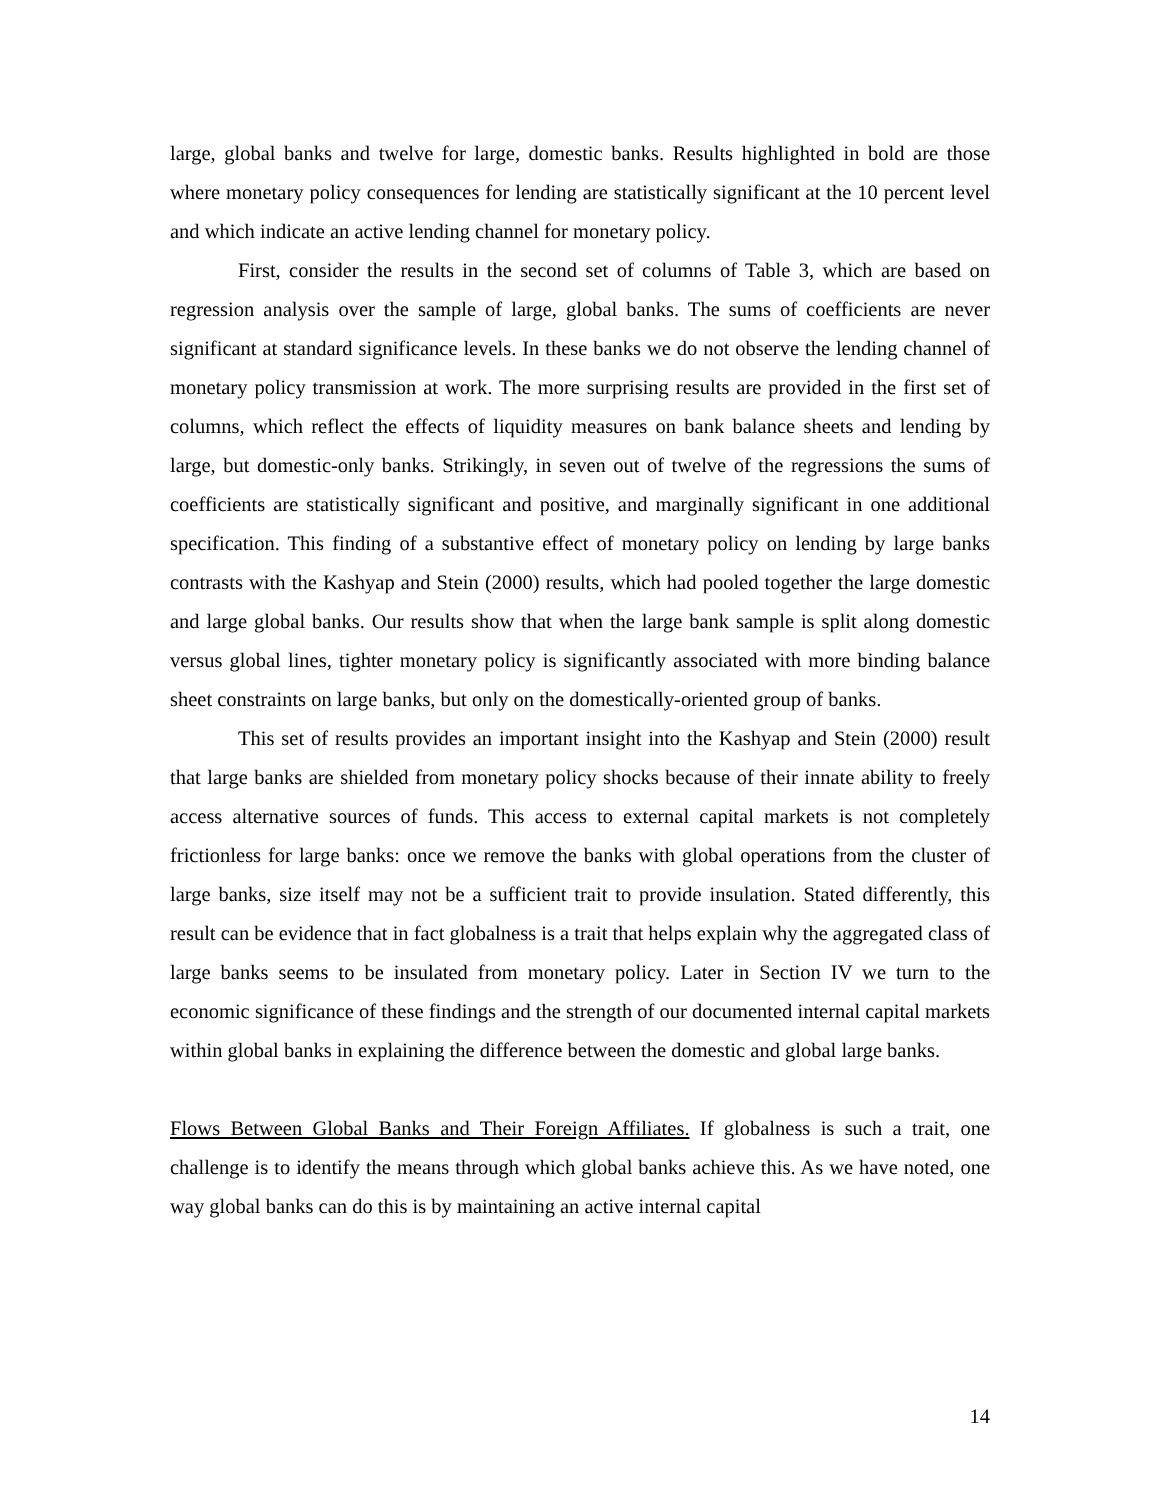large, global banks and twelve for large, domestic banks. Results highlighted in bold are those where monetary policy consequences for lending are statistically significant at the 10 percent level and which indicate an active lending channel for monetary policy.
First, consider the results in the second set of columns of Table 3, which are based on regression analysis over the sample of large, global banks. The sums of coefficients are never significant at standard significance levels. In these banks we do not observe the lending channel of monetary policy transmission at work. The more surprising results are provided in the first set of columns, which reflect the effects of liquidity measures on bank balance sheets and lending by large, but domestic-only banks. Strikingly, in seven out of twelve of the regressions the sums of coefficients are statistically significant and positive, and marginally significant in one additional specification. This finding of a substantive effect of monetary policy on lending by large banks contrasts with the Kashyap and Stein (2000) results, which had pooled together the large domestic and large global banks. Our results show that when the large bank sample is split along domestic versus global lines, tighter monetary policy is significantly associated with more binding balance sheet constraints on large banks, but only on the domestically-oriented group of banks.
This set of results provides an important insight into the Kashyap and Stein (2000) result that large banks are shielded from monetary policy shocks because of their innate ability to freely access alternative sources of funds. This access to external capital markets is not completely frictionless for large banks: once we remove the banks with global operations from the cluster of large banks, size itself may not be a sufficient trait to provide insulation. Stated differently, this result can be evidence that in fact globalness is a trait that helps explain why the aggregated class of large banks seems to be insulated from monetary policy. Later in Section IV we turn to the economic significance of these findings and the strength of our documented internal capital markets within global banks in explaining the difference between the domestic and global large banks.
Flows Between Global Banks and Their Foreign Affiliates. If globalness is such a trait, one challenge is to identify the means through which global banks achieve this. As we have noted, one way global banks can do this is by maintaining an active internal capital
14